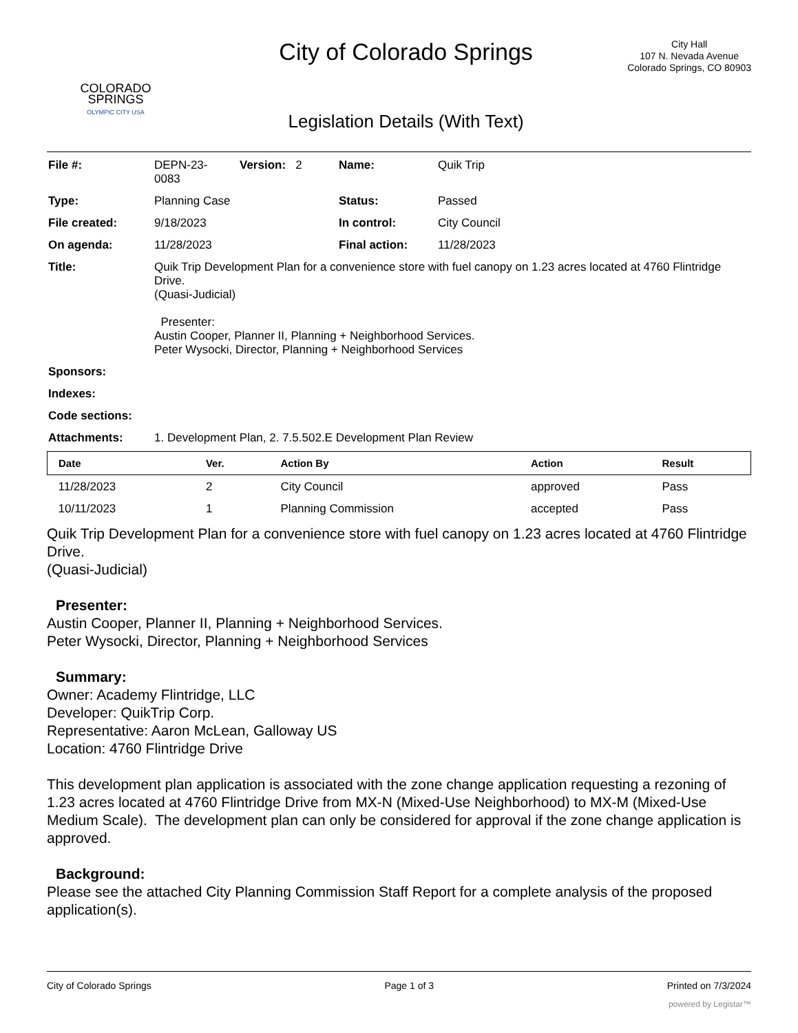COLORADO
SPRINGS
OLYMPIC CITY USA
City of Colorado Springs
Legislation Details (With Text)
City Hall
107 N. Nevada Avenue
Colorado Springs, CO 80903
| File #: | DEPN-23- 0083 | Version: 2 | Name: | Quik Trip |
| Type: | Planning Case | | Status: | Passed |
| File created: | 9/18/2023 | | In control: | City Council |
| On agenda: | 11/28/2023 | | Final action: | 11/28/2023 |
| Title: | Quik Trip Development Plan for a convenience store with fuel canopy on 1.23 acres located at 4760 Flintridge Drive. (Quasi-Judicial) Presenter: Austin Cooper, Planner II, Planning + Neighborhood Services. Peter Wysocki, Director, Planning + Neighborhood Services | | | |
| Sponsors: | | | | |
| Indexes: | | | | |
| Code sections: | | | | |
| Attachments: | 1. Development Plan, 2. 7.5.502.E Development Plan Review | | | |
| Date | Ver. | Action By | Action | Result |
| --- | --- | --- | --- | --- |
| 11/28/2023 | 2 | City Council | approved | Pass |
| 10/11/2023 | 1 | Planning Commission | accepted | Pass |
Quik Trip Development Plan for a convenience store with fuel canopy on 1.23 acres located at 4760 Flintridge Drive.
(Quasi-Judicial)
Presenter:
Austin Cooper, Planner II, Planning + Neighborhood Services.
Peter Wysocki, Director, Planning + Neighborhood Services
Summary:
Owner: Academy Flintridge, LLC
Developer: QuikTrip Corp.
Representative: Aaron McLean, Galloway US
Location: 4760 Flintridge Drive
This development plan application is associated with the zone change application requesting a rezoning of 1.23 acres located at 4760 Flintridge Drive from MX-N (Mixed-Use Neighborhood) to MX-M (Mixed-Use Medium Scale). The development plan can only be considered for approval if the zone change application is approved.
Background:
Please see the attached City Planning Commission Staff Report for a complete analysis of the proposed application(s).
City of Colorado Springs Page 1 of 3 Printed on 7/3/2024
powered by Legistar™